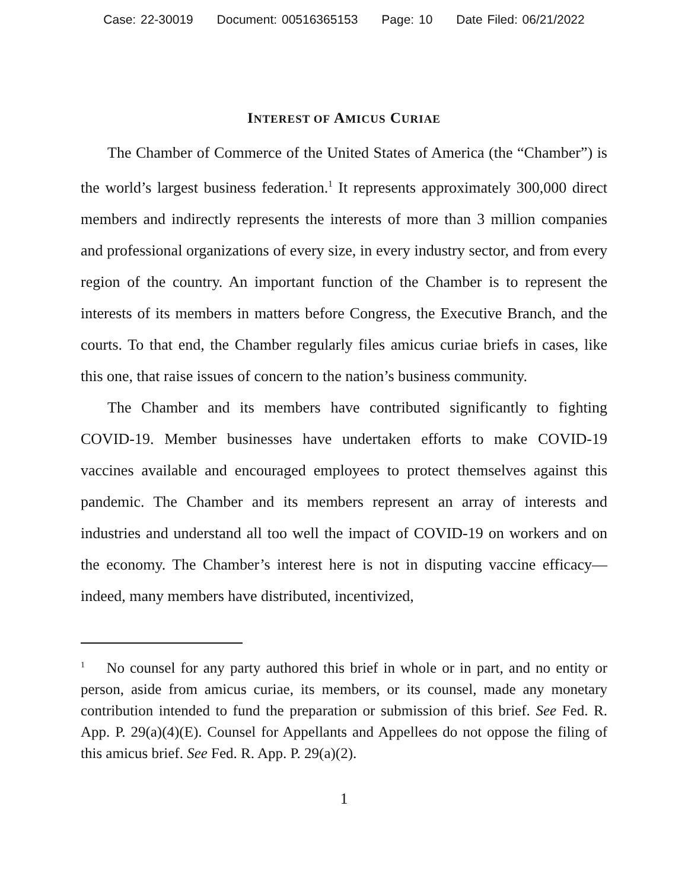Case: 22-30019 Document: 00516365153 Page: 10 Date Filed: 06/21/2022
INTEREST OF AMICUS CURIAE
The Chamber of Commerce of the United States of America (the “Chamber”) is the world’s largest business federation.<sup>1</sup> It represents approximately 300,000 direct members and indirectly represents the interests of more than 3 million companies and professional organizations of every size, in every industry sector, and from every region of the country. An important function of the Chamber is to represent the interests of its members in matters before Congress, the Executive Branch, and the courts. To that end, the Chamber regularly files amicus curiae briefs in cases, like this one, that raise issues of concern to the nation’s business community.
The Chamber and its members have contributed significantly to fighting COVID-19. Member businesses have undertaken efforts to make COVID-19 vaccines available and encouraged employees to protect themselves against this pandemic. The Chamber and its members represent an array of interests and industries and understand all too well the impact of COVID-19 on workers and on the economy. The Chamber’s interest here is not in disputing vaccine efficacy—indeed, many members have distributed, incentivized,
<sup>1</sup> No counsel for any party authored this brief in whole or in part, and no entity or person, aside from amicus curiae, its members, or its counsel, made any monetary contribution intended to fund the preparation or submission of this brief. See Fed. R. App. P. 29(a)(4)(E). Counsel for Appellants and Appellees do not oppose the filing of this amicus brief. See Fed. R. App. P. 29(a)(2).
1